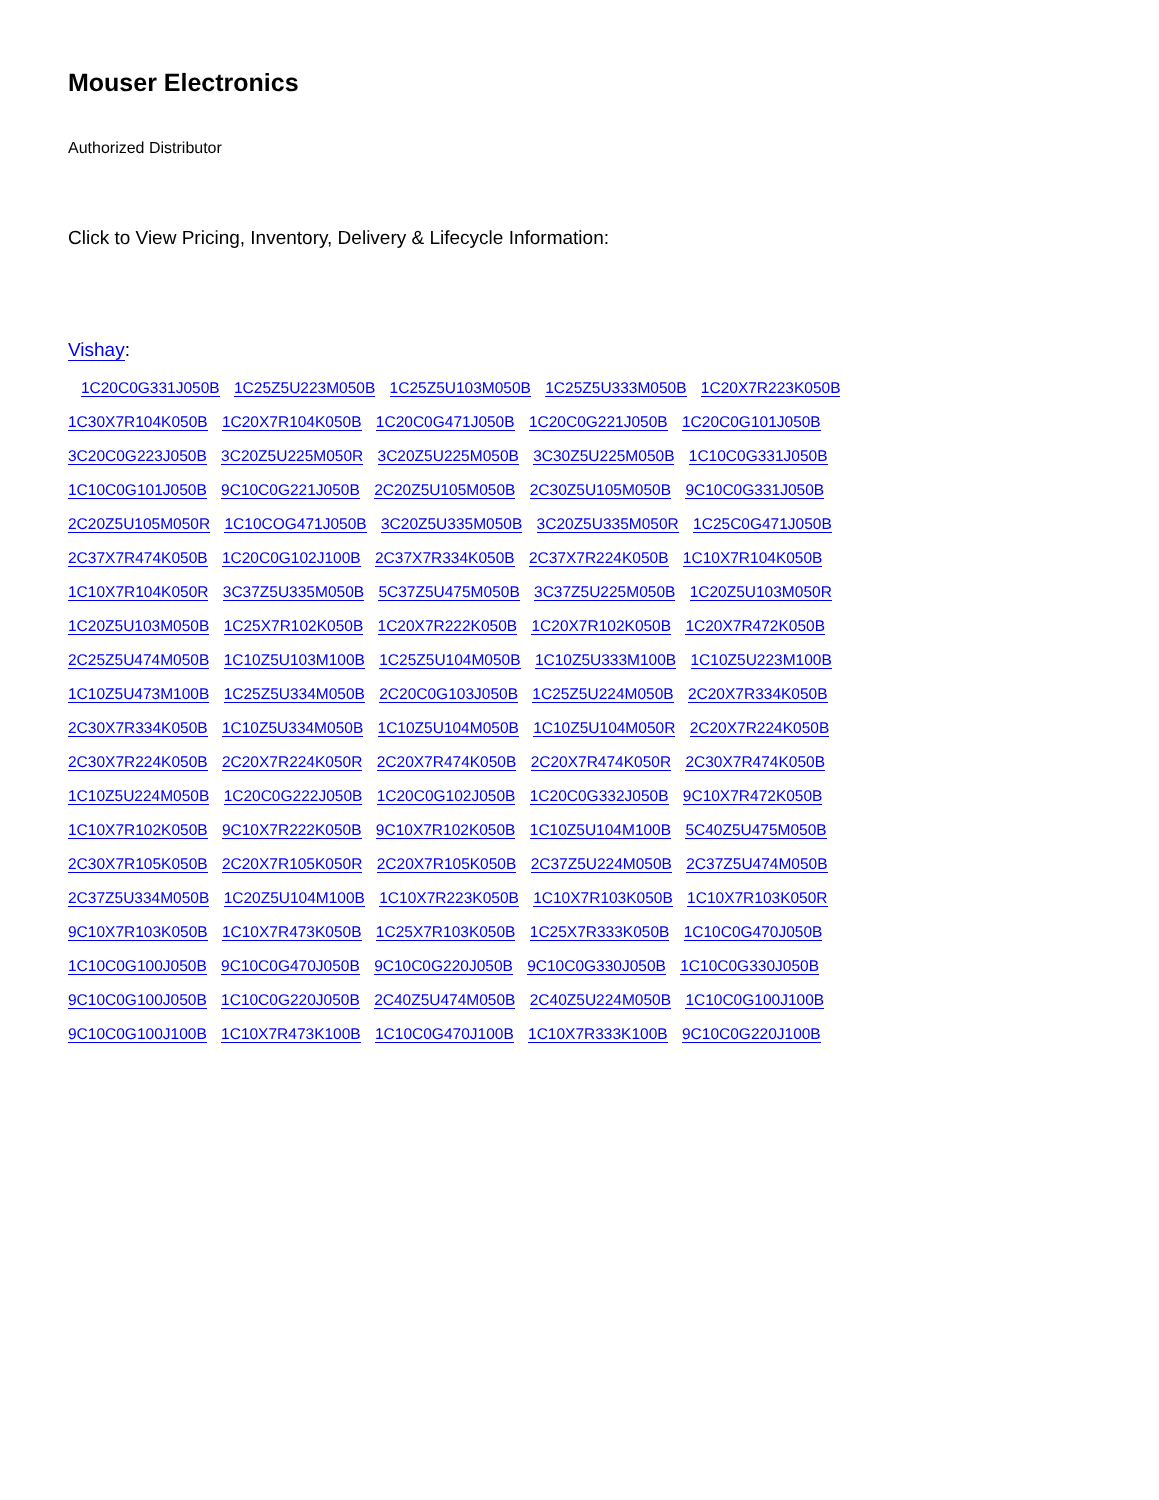Mouser Electronics
Authorized Distributor
Click to View Pricing, Inventory, Delivery & Lifecycle Information:
Vishay:
1C20C0G331J050B 1C25Z5U223M050B 1C25Z5U103M050B 1C25Z5U333M050B 1C20X7R223K050B
1C30X7R104K050B 1C20X7R104K050B 1C20C0G471J050B 1C20C0G221J050B 1C20C0G101J050B
3C20C0G223J050B 3C20Z5U225M050R 3C20Z5U225M050B 3C30Z5U225M050B 1C10C0G331J050B
1C10C0G101J050B 9C10C0G221J050B 2C20Z5U105M050B 2C30Z5U105M050B 9C10C0G331J050B
2C20Z5U105M050R 1C10COG471J050B 3C20Z5U335M050B 3C20Z5U335M050R 1C25C0G471J050B
2C37X7R474K050B 1C20C0G102J100B 2C37X7R334K050B 2C37X7R224K050B 1C10X7R104K050B
1C10X7R104K050R 3C37Z5U335M050B 5C37Z5U475M050B 3C37Z5U225M050B 1C20Z5U103M050R
1C20Z5U103M050B 1C25X7R102K050B 1C20X7R222K050B 1C20X7R102K050B 1C20X7R472K050B
2C25Z5U474M050B 1C10Z5U103M100B 1C25Z5U104M050B 1C10Z5U333M100B 1C10Z5U223M100B
1C10Z5U473M100B 1C25Z5U334M050B 2C20C0G103J050B 1C25Z5U224M050B 2C20X7R334K050B
2C30X7R334K050B 1C10Z5U334M050B 1C10Z5U104M050B 1C10Z5U104M050R 2C20X7R224K050B
2C30X7R224K050B 2C20X7R224K050R 2C20X7R474K050B 2C20X7R474K050R 2C30X7R474K050B
1C10Z5U224M050B 1C20C0G222J050B 1C20C0G102J050B 1C20C0G332J050B 9C10X7R472K050B
1C10X7R102K050B 9C10X7R222K050B 9C10X7R102K050B 1C10Z5U104M100B 5C40Z5U475M050B
2C30X7R105K050B 2C20X7R105K050R 2C20X7R105K050B 2C37Z5U224M050B 2C37Z5U474M050B
2C37Z5U334M050B 1C20Z5U104M100B 1C10X7R223K050B 1C10X7R103K050B 1C10X7R103K050R
9C10X7R103K050B 1C10X7R473K050B 1C25X7R103K050B 1C25X7R333K050B 1C10C0G470J050B
1C10C0G100J050B 9C10C0G470J050B 9C10C0G220J050B 9C10C0G330J050B 1C10C0G330J050B
9C10C0G100J050B 1C10C0G220J050B 2C40Z5U474M050B 2C40Z5U224M050B 1C10C0G100J100B
9C10C0G100J100B 1C10X7R473K100B 1C10C0G470J100B 1C10X7R333K100B 9C10C0G220J100B